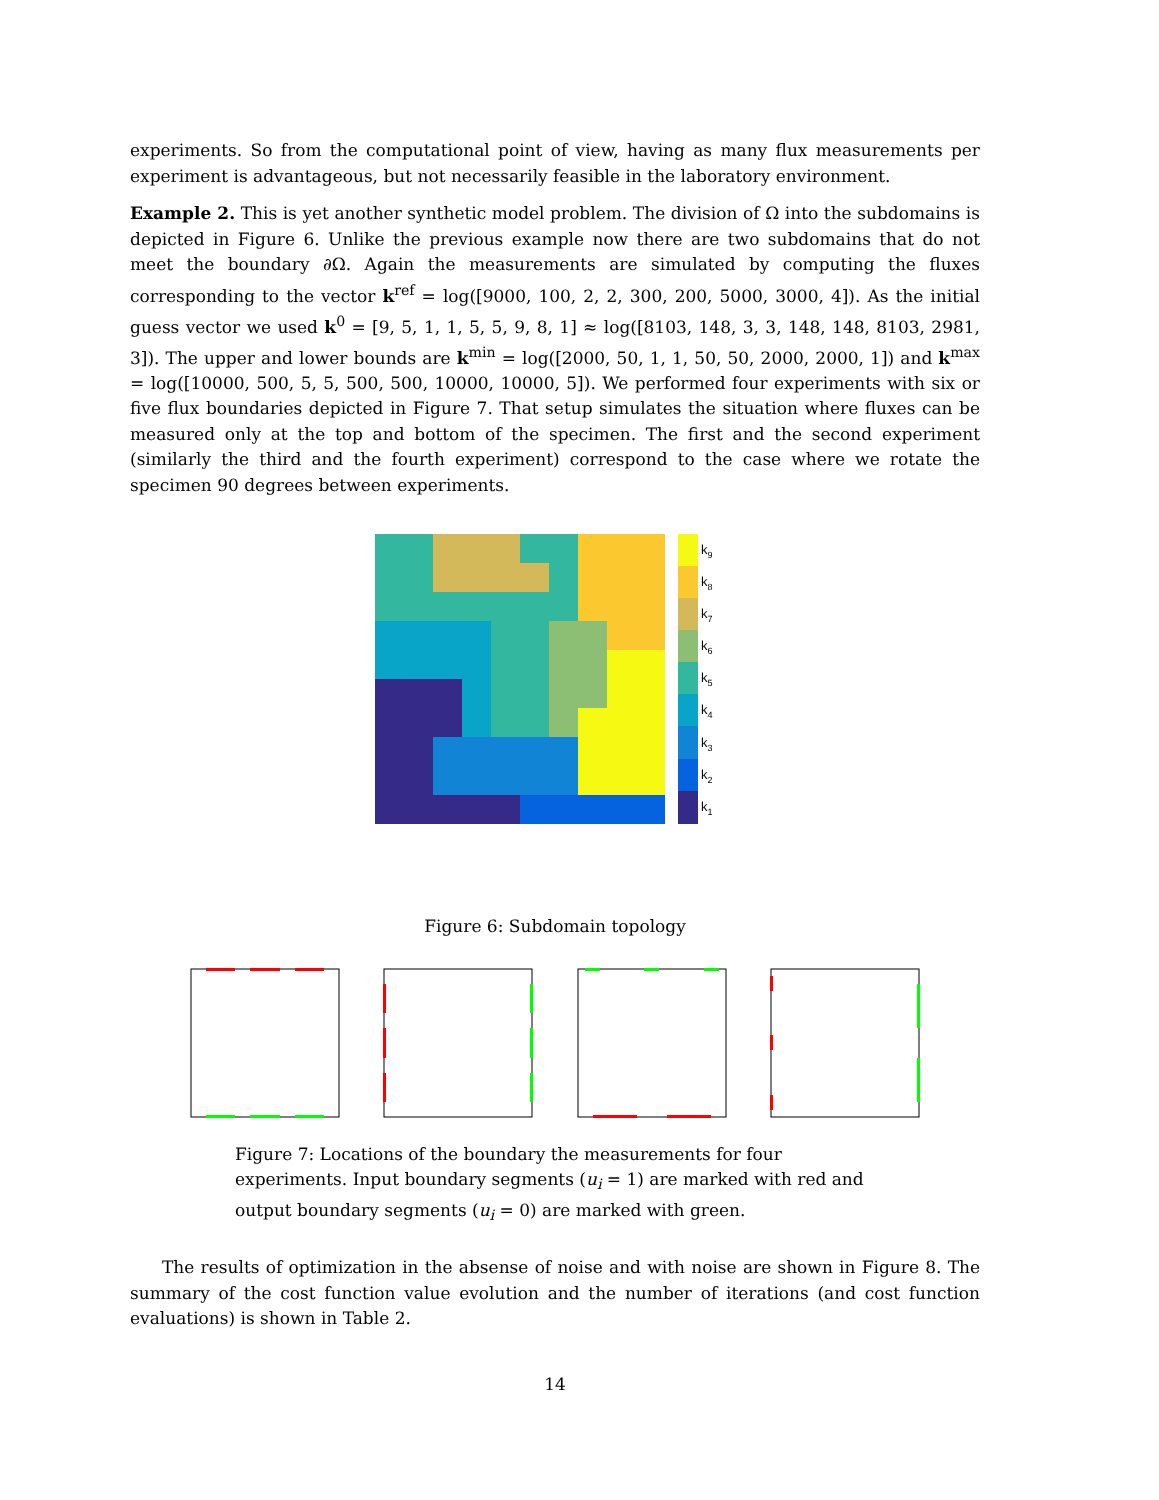experiments. So from the computational point of view, having as many flux measurements per experiment is advantageous, but not necessarily feasible in the laboratory environment.
Example 2. This is yet another synthetic model problem. The division of Ω into the subdomains is depicted in Figure 6. Unlike the previous example now there are two subdomains that do not meet the boundary ∂Ω. Again the measurements are simulated by computing the fluxes corresponding to the vector k<sup>ref</sup> = log([9000, 100, 2, 2, 300, 200, 5000, 3000, 4]). As the initial guess vector we used k<sup>0</sup> = [9, 5, 1, 1, 5, 5, 9, 8, 1] ≈ log([8103, 148, 3, 3, 148, 148, 8103, 2981, 3]). The upper and lower bounds are k<sup>min</sup> = log([2000, 50, 1, 1, 50, 50, 2000, 2000, 1]) and k<sup>max</sup> = log([10000, 500, 5, 5, 500, 500, 10000, 10000, 5]). We performed four experiments with six or five flux boundaries depicted in Figure 7. That setup simulates the situation where fluxes can be measured only at the top and bottom of the specimen. The first and the second experiment (similarly the third and the fourth experiment) correspond to the case where we rotate the specimen 90 degrees between experiments.
k9
k8
k7
k6
k5
k4
k3
k2
k1
Figure 6: Subdomain topology
Figure 7: Locations of the boundary the measurements for four experiments. Input boundary segments (u<sub>i</sub> = 1) are marked with red and output boundary segments (u<sub>i</sub> = 0) are marked with green.
The results of optimization in the absense of noise and with noise are shown in Figure 8. The summary of the cost function value evolution and the number of iterations (and cost function evaluations) is shown in Table 2.
14